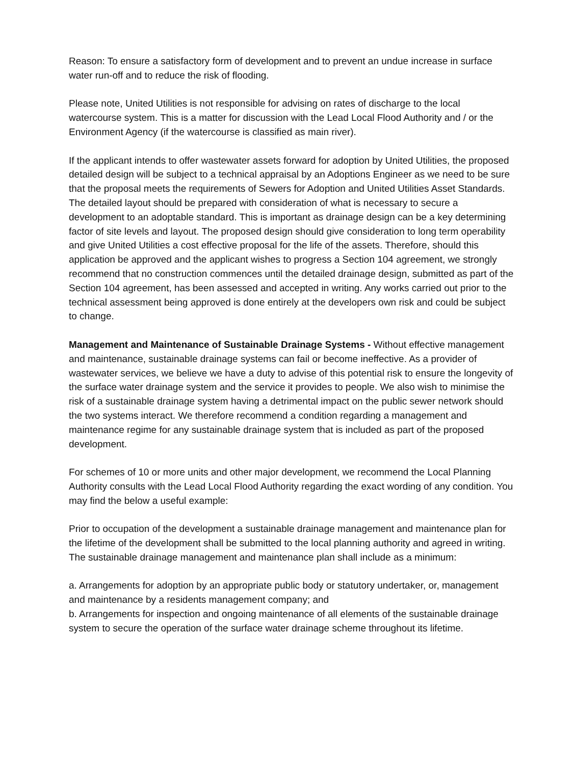Reason: To ensure a satisfactory form of development and to prevent an undue increase in surface water run-off and to reduce the risk of flooding.
Please note, United Utilities is not responsible for advising on rates of discharge to the local watercourse system. This is a matter for discussion with the Lead Local Flood Authority and / or the Environment Agency (if the watercourse is classified as main river).
If the applicant intends to offer wastewater assets forward for adoption by United Utilities, the proposed detailed design will be subject to a technical appraisal by an Adoptions Engineer as we need to be sure that the proposal meets the requirements of Sewers for Adoption and United Utilities Asset Standards. The detailed layout should be prepared with consideration of what is necessary to secure a development to an adoptable standard. This is important as drainage design can be a key determining factor of site levels and layout. The proposed design should give consideration to long term operability and give United Utilities a cost effective proposal for the life of the assets. Therefore, should this application be approved and the applicant wishes to progress a Section 104 agreement, we strongly recommend that no construction commences until the detailed drainage design, submitted as part of the Section 104 agreement, has been assessed and accepted in writing. Any works carried out prior to the technical assessment being approved is done entirely at the developers own risk and could be subject to change.
Management and Maintenance of Sustainable Drainage Systems - Without effective management and maintenance, sustainable drainage systems can fail or become ineffective. As a provider of wastewater services, we believe we have a duty to advise of this potential risk to ensure the longevity of the surface water drainage system and the service it provides to people. We also wish to minimise the risk of a sustainable drainage system having a detrimental impact on the public sewer network should the two systems interact. We therefore recommend a condition regarding a management and maintenance regime for any sustainable drainage system that is included as part of the proposed development.
For schemes of 10 or more units and other major development, we recommend the Local Planning Authority consults with the Lead Local Flood Authority regarding the exact wording of any condition. You may find the below a useful example:
Prior to occupation of the development a sustainable drainage management and maintenance plan for the lifetime of the development shall be submitted to the local planning authority and agreed in writing. The sustainable drainage management and maintenance plan shall include as a minimum:
a. Arrangements for adoption by an appropriate public body or statutory undertaker, or, management and maintenance by a residents management company; and
b. Arrangements for inspection and ongoing maintenance of all elements of the sustainable drainage system to secure the operation of the surface water drainage scheme throughout its lifetime.